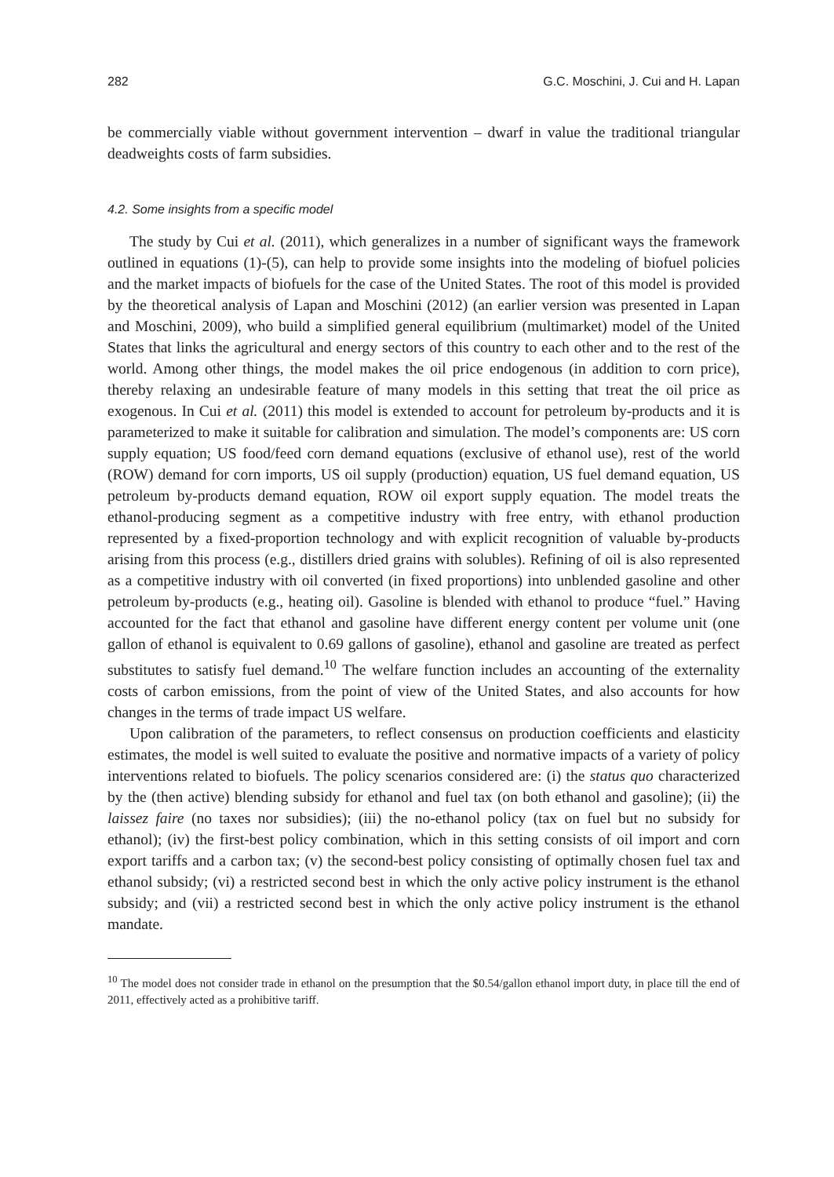282 G.C. Moschini, J. Cui and H. Lapan
be commercially viable without government intervention – dwarf in value the traditional triangular deadweights costs of farm subsidies.
4.2. Some insights from a specific model
The study by Cui et al. (2011), which generalizes in a number of significant ways the framework outlined in equations (1)-(5), can help to provide some insights into the modeling of biofuel policies and the market impacts of biofuels for the case of the United States. The root of this model is provided by the theoretical analysis of Lapan and Moschini (2012) (an earlier version was presented in Lapan and Moschini, 2009), who build a simplified general equilibrium (multimarket) model of the United States that links the agricultural and energy sectors of this country to each other and to the rest of the world. Among other things, the model makes the oil price endogenous (in addition to corn price), thereby relaxing an undesirable feature of many models in this setting that treat the oil price as exogenous. In Cui et al. (2011) this model is extended to account for petroleum by-products and it is parameterized to make it suitable for calibration and simulation. The model’s components are: US corn supply equation; US food/feed corn demand equations (exclusive of ethanol use), rest of the world (ROW) demand for corn imports, US oil supply (production) equation, US fuel demand equation, US petroleum by-products demand equation, ROW oil export supply equation. The model treats the ethanol-producing segment as a competitive industry with free entry, with ethanol production represented by a fixed-proportion technology and with explicit recognition of valuable by-products arising from this process (e.g., distillers dried grains with solubles). Refining of oil is also represented as a competitive industry with oil converted (in fixed proportions) into unblended gasoline and other petroleum by-products (e.g., heating oil). Gasoline is blended with ethanol to produce “fuel.” Having accounted for the fact that ethanol and gasoline have different energy content per volume unit (one gallon of ethanol is equivalent to 0.69 gallons of gasoline), ethanol and gasoline are treated as perfect substitutes to satisfy fuel demand.<sup>10</sup> The welfare function includes an accounting of the externality costs of carbon emissions, from the point of view of the United States, and also accounts for how changes in the terms of trade impact US welfare.
Upon calibration of the parameters, to reflect consensus on production coefficients and elasticity estimates, the model is well suited to evaluate the positive and normative impacts of a variety of policy interventions related to biofuels. The policy scenarios considered are: (i) the status quo characterized by the (then active) blending subsidy for ethanol and fuel tax (on both ethanol and gasoline); (ii) the laissez faire (no taxes nor subsidies); (iii) the no-ethanol policy (tax on fuel but no subsidy for ethanol); (iv) the first-best policy combination, which in this setting consists of oil import and corn export tariffs and a carbon tax; (v) the second-best policy consisting of optimally chosen fuel tax and ethanol subsidy; (vi) a restricted second best in which the only active policy instrument is the ethanol subsidy; and (vii) a restricted second best in which the only active policy instrument is the ethanol mandate.
<sup>10</sup> The model does not consider trade in ethanol on the presumption that the $0.54/gallon ethanol import duty, in place till the end of 2011, effectively acted as a prohibitive tariff.